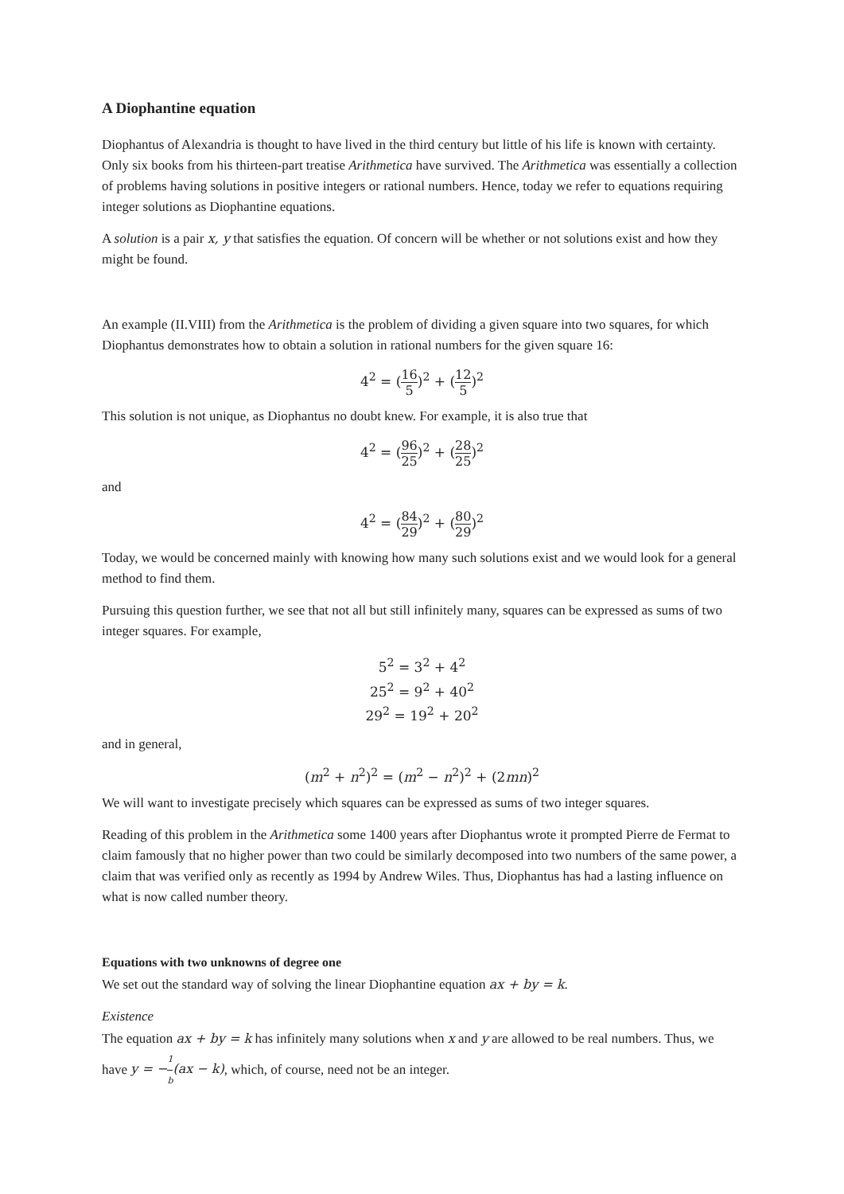A Diophantine equation
Diophantus of Alexandria is thought to have lived in the third century but little of his life is known with certainty. Only six books from his thirteen-part treatise Arithmetica have survived. The Arithmetica was essentially a collection of problems having solutions in positive integers or rational numbers. Hence, today we refer to equations requiring integer solutions as Diophantine equations.
A solution is a pair x, y that satisfies the equation. Of concern will be whether or not solutions exist and how they might be found.
An example (II.VIII) from the Arithmetica is the problem of dividing a given square into two squares, for which Diophantus demonstrates how to obtain a solution in rational numbers for the given square 16:
4<sup>2</sup> = (16 5)<sup>2</sup> + (12 5)<sup>2</sup>
This solution is not unique, as Diophantus no doubt knew. For example, it is also true that
4<sup>2</sup> = (96 25)<sup>2</sup> + (28 25)<sup>2</sup>
and
4<sup>2</sup> = (84 29)<sup>2</sup> + (80 29)<sup>2</sup>
Today, we would be concerned mainly with knowing how many such solutions exist and we would look for a general method to find them.
Pursuing this question further, we see that not all but still infinitely many, squares can be expressed as sums of two integer squares. For example,
5<sup>2</sup> = 3<sup>2</sup> + 4<sup>2</sup>
25<sup>2</sup> = 9<sup>2</sup> + 40<sup>2</sup>
29<sup>2</sup> = 19<sup>2</sup> + 20<sup>2</sup>
and in general,
(m<sup>2</sup> + n<sup>2</sup>)<sup>2</sup> = (m<sup>2</sup> − n<sup>2</sup>)<sup>2</sup> + (2mn)<sup>2</sup>
We will want to investigate precisely which squares can be expressed as sums of two integer squares.
Reading of this problem in the Arithmetica some 1400 years after Diophantus wrote it prompted Pierre de Fermat to claim famously that no higher power than two could be similarly decomposed into two numbers of the same power, a claim that was verified only as recently as 1994 by Andrew Wiles. Thus, Diophantus has had a lasting influence on what is now called number theory.
Equations with two unknowns of degree one
We set out the standard way of solving the linear Diophantine equation ax + by = k.
Existence
The equation ax + by = k has infinitely many solutions when x and y are allowed to be real numbers. Thus, we have y = −1 b(ax − k), which, of course, need not be an integer.